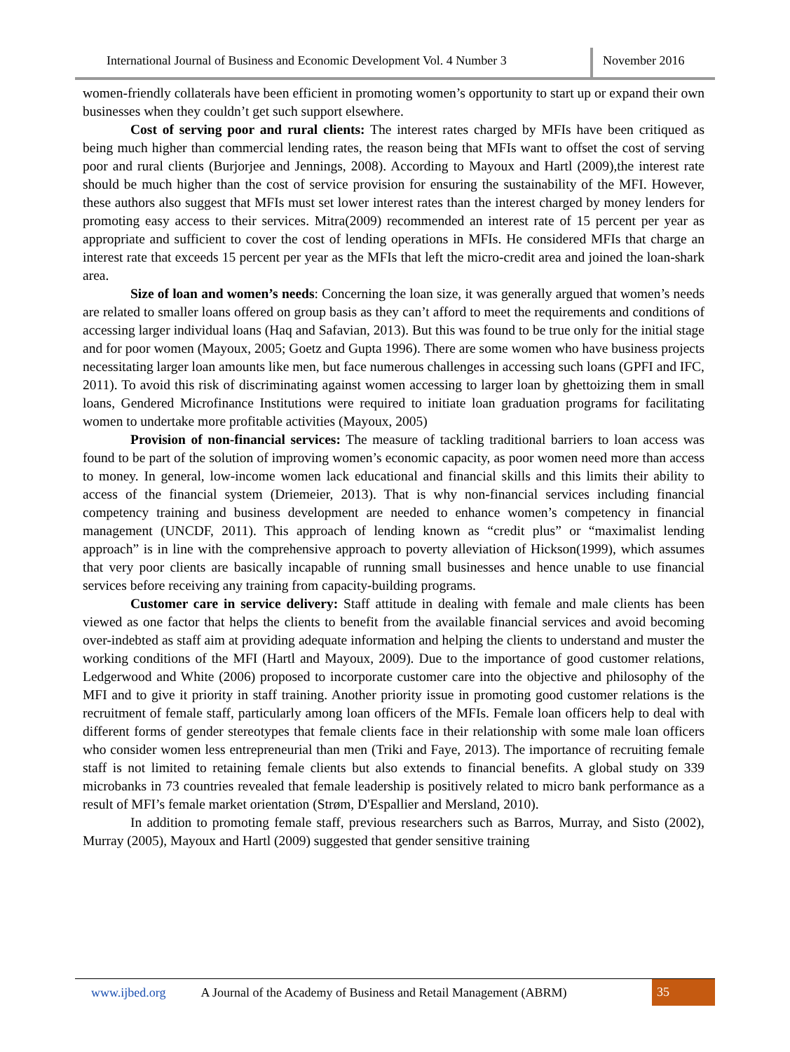International Journal of Business and Economic Development Vol. 4 Number 3
November 2016
women-friendly collaterals have been efficient in promoting women’s opportunity to start up or expand their own businesses when they couldn’t get such support elsewhere.
Cost of serving poor and rural clients: The interest rates charged by MFIs have been critiqued as being much higher than commercial lending rates, the reason being that MFIs want to offset the cost of serving poor and rural clients (Burjorjee and Jennings, 2008). According to Mayoux and Hartl (2009),the interest rate should be much higher than the cost of service provision for ensuring the sustainability of the MFI. However, these authors also suggest that MFIs must set lower interest rates than the interest charged by money lenders for promoting easy access to their services. Mitra(2009) recommended an interest rate of 15 percent per year as appropriate and sufficient to cover the cost of lending operations in MFIs. He considered MFIs that charge an interest rate that exceeds 15 percent per year as the MFIs that left the micro-credit area and joined the loan-shark area.
Size of loan and women’s needs: Concerning the loan size, it was generally argued that women’s needs are related to smaller loans offered on group basis as they can’t afford to meet the requirements and conditions of accessing larger individual loans (Haq and Safavian, 2013). But this was found to be true only for the initial stage and for poor women (Mayoux, 2005; Goetz and Gupta 1996). There are some women who have business projects necessitating larger loan amounts like men, but face numerous challenges in accessing such loans (GPFI and IFC, 2011). To avoid this risk of discriminating against women accessing to larger loan by ghettoizing them in small loans, Gendered Microfinance Institutions were required to initiate loan graduation programs for facilitating women to undertake more profitable activities (Mayoux, 2005)
Provision of non-financial services: The measure of tackling traditional barriers to loan access was found to be part of the solution of improving women’s economic capacity, as poor women need more than access to money. In general, low-income women lack educational and financial skills and this limits their ability to access of the financial system (Driemeier, 2013). That is why non-financial services including financial competency training and business development are needed to enhance women’s competency in financial management (UNCDF, 2011). This approach of lending known as “credit plus” or “maximalist lending approach” is in line with the comprehensive approach to poverty alleviation of Hickson(1999), which assumes that very poor clients are basically incapable of running small businesses and hence unable to use financial services before receiving any training from capacity-building programs.
Customer care in service delivery: Staff attitude in dealing with female and male clients has been viewed as one factor that helps the clients to benefit from the available financial services and avoid becoming over-indebted as staff aim at providing adequate information and helping the clients to understand and muster the working conditions of the MFI (Hartl and Mayoux, 2009). Due to the importance of good customer relations, Ledgerwood and White (2006) proposed to incorporate customer care into the objective and philosophy of the MFI and to give it priority in staff training. Another priority issue in promoting good customer relations is the recruitment of female staff, particularly among loan officers of the MFIs. Female loan officers help to deal with different forms of gender stereotypes that female clients face in their relationship with some male loan officers who consider women less entrepreneurial than men (Triki and Faye, 2013). The importance of recruiting female staff is not limited to retaining female clients but also extends to financial benefits. A global study on 339 microbanks in 73 countries revealed that female leadership is positively related to micro bank performance as a result of MFI’s female market orientation (Strøm, D'Espallier and Mersland, 2010).
In addition to promoting female staff, previous researchers such as Barros, Murray, and Sisto (2002), Murray (2005), Mayoux and Hartl (2009) suggested that gender sensitive training
www.ijbed.org A Journal of the Academy of Business and Retail Management (ABRM) 35